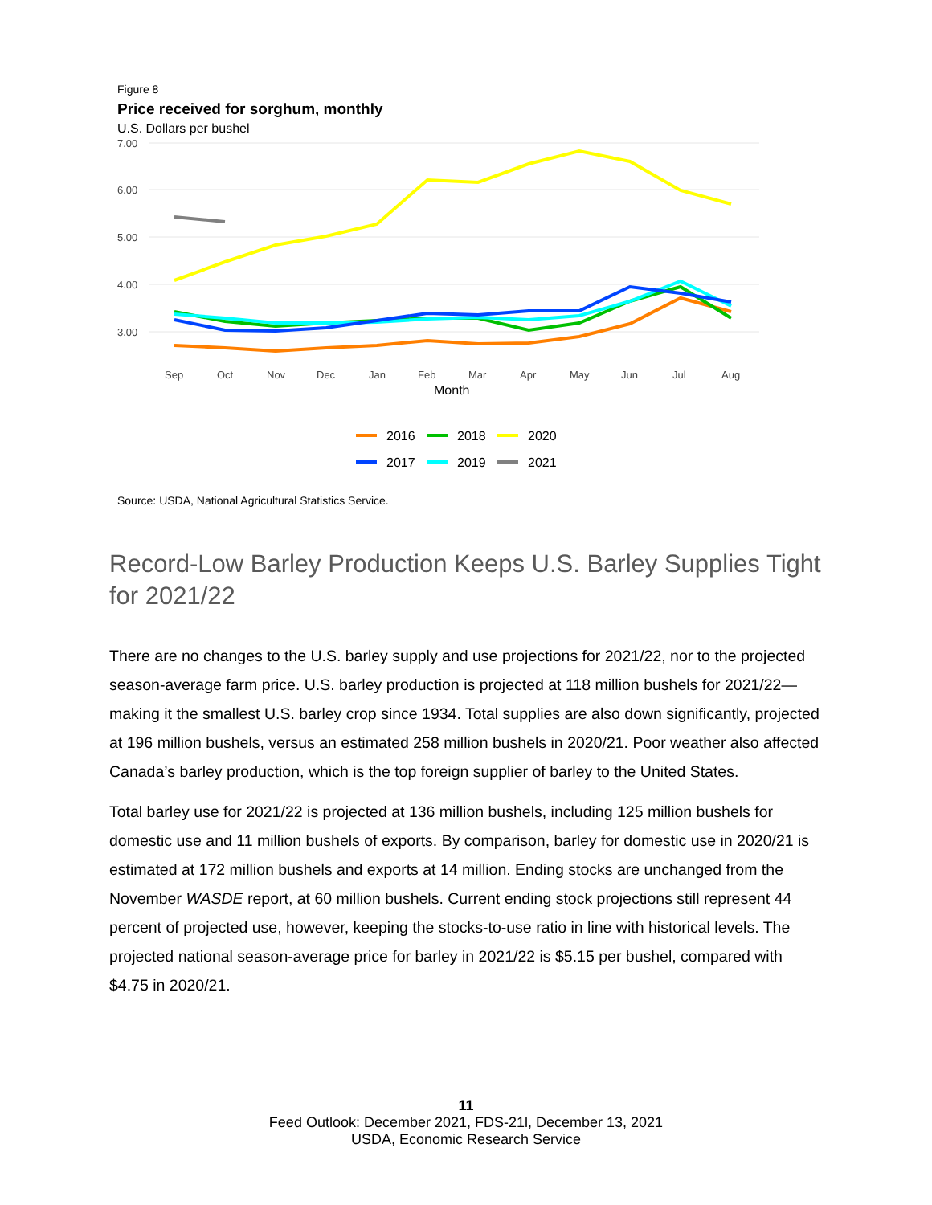Figure 8
Price received for sorghum, monthly
U.S. Dollars per bushel
7.00
6.00
5.00
4.00
3.00
Sep
Oct
Nov
Dec
Jan
Feb
Mar
Apr
May
Jun
Jul
Aug
Month
2016
2018
2020
2017
2019
2021
Source: USDA, National Agricultural Statistics Service.
Record-Low Barley Production Keeps U.S. Barley Supplies Tight for 2021/22
There are no changes to the U.S. barley supply and use projections for 2021/22, nor to the projected season-average farm price. U.S. barley production is projected at 118 million bushels for 2021/22—making it the smallest U.S. barley crop since 1934. Total supplies are also down significantly, projected at 196 million bushels, versus an estimated 258 million bushels in 2020/21. Poor weather also affected Canada’s barley production, which is the top foreign supplier of barley to the United States.
Total barley use for 2021/22 is projected at 136 million bushels, including 125 million bushels for domestic use and 11 million bushels of exports. By comparison, barley for domestic use in 2020/21 is estimated at 172 million bushels and exports at 14 million. Ending stocks are unchanged from the November WASDE report, at 60 million bushels. Current ending stock projections still represent 44 percent of projected use, however, keeping the stocks-to-use ratio in line with historical levels. The projected national season-average price for barley in 2021/22 is $5.15 per bushel, compared with $4.75 in 2020/21.
11
Feed Outlook: December 2021, FDS-21l, December 13, 2021
USDA, Economic Research Service